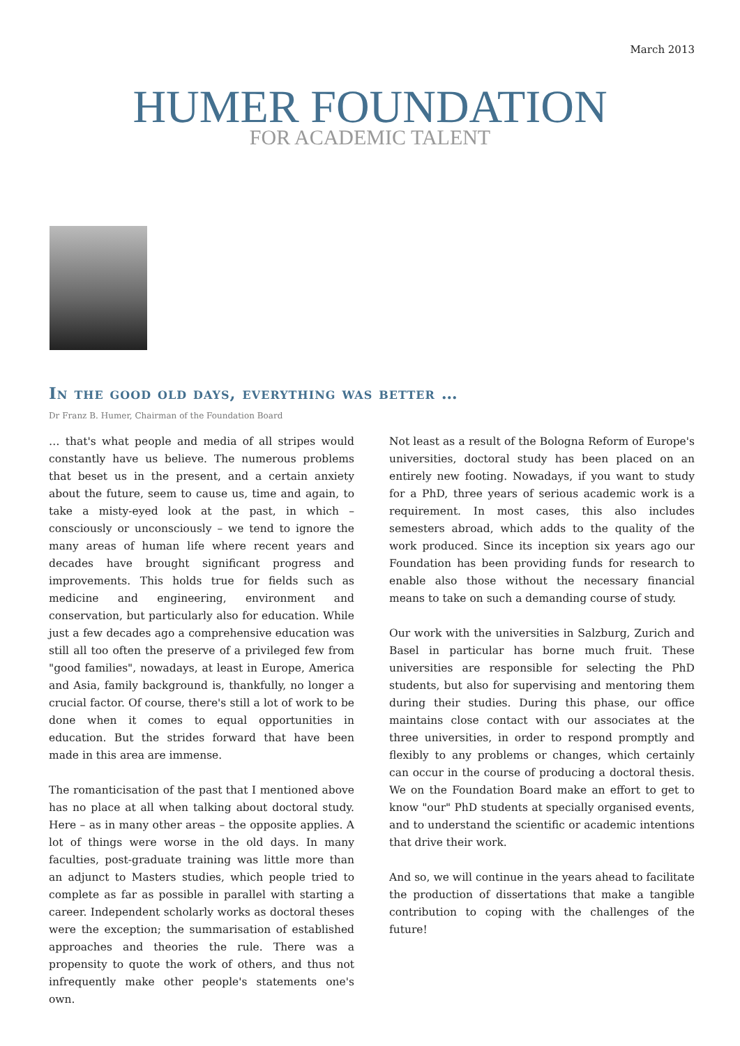March 2013
HUMER FOUNDATION
FOR ACADEMIC TALENT
In the good old days, everything was better …
Dr Franz B. Humer, Chairman of the Foundation Board
… that's what people and media of all stripes would constantly have us believe. The numerous problems that beset us in the present, and a certain anxiety about the future, seem to cause us, time and again, to take a misty-eyed look at the past, in which – consciously or unconsciously – we tend to ignore the many areas of human life where recent years and decades have brought significant progress and improvements. This holds true for fields such as medicine and engineering, environment and conservation, but particularly also for education. While just a few decades ago a comprehensive education was still all too often the preserve of a privileged few from "good families", nowadays, at least in Europe, America and Asia, family background is, thankfully, no longer a crucial factor. Of course, there's still a lot of work to be done when it comes to equal opportunities in education. But the strides forward that have been made in this area are immense.
The romanticisation of the past that I mentioned above has no place at all when talking about doctoral study. Here – as in many other areas – the opposite applies. A lot of things were worse in the old days. In many faculties, post-graduate training was little more than an adjunct to Masters studies, which people tried to complete as far as possible in parallel with starting a career. Independent scholarly works as doctoral theses were the exception; the summarisation of established approaches and theories the rule. There was a propensity to quote the work of others, and thus not infrequently make other people's statements one's own.
Not least as a result of the Bologna Reform of Europe's universities, doctoral study has been placed on an entirely new footing. Nowadays, if you want to study for a PhD, three years of serious academic work is a requirement. In most cases, this also includes semesters abroad, which adds to the quality of the work produced. Since its inception six years ago our Foundation has been providing funds for research to enable also those without the necessary financial means to take on such a demanding course of study.
Our work with the universities in Salzburg, Zurich and Basel in particular has borne much fruit. These universities are responsible for selecting the PhD students, but also for supervising and mentoring them during their studies. During this phase, our office maintains close contact with our associates at the three universities, in order to respond promptly and flexibly to any problems or changes, which certainly can occur in the course of producing a doctoral thesis. We on the Foundation Board make an effort to get to know "our" PhD students at specially organised events, and to understand the scientific or academic intentions that drive their work.
And so, we will continue in the years ahead to facilitate the production of dissertations that make a tangible contribution to coping with the challenges of the future!